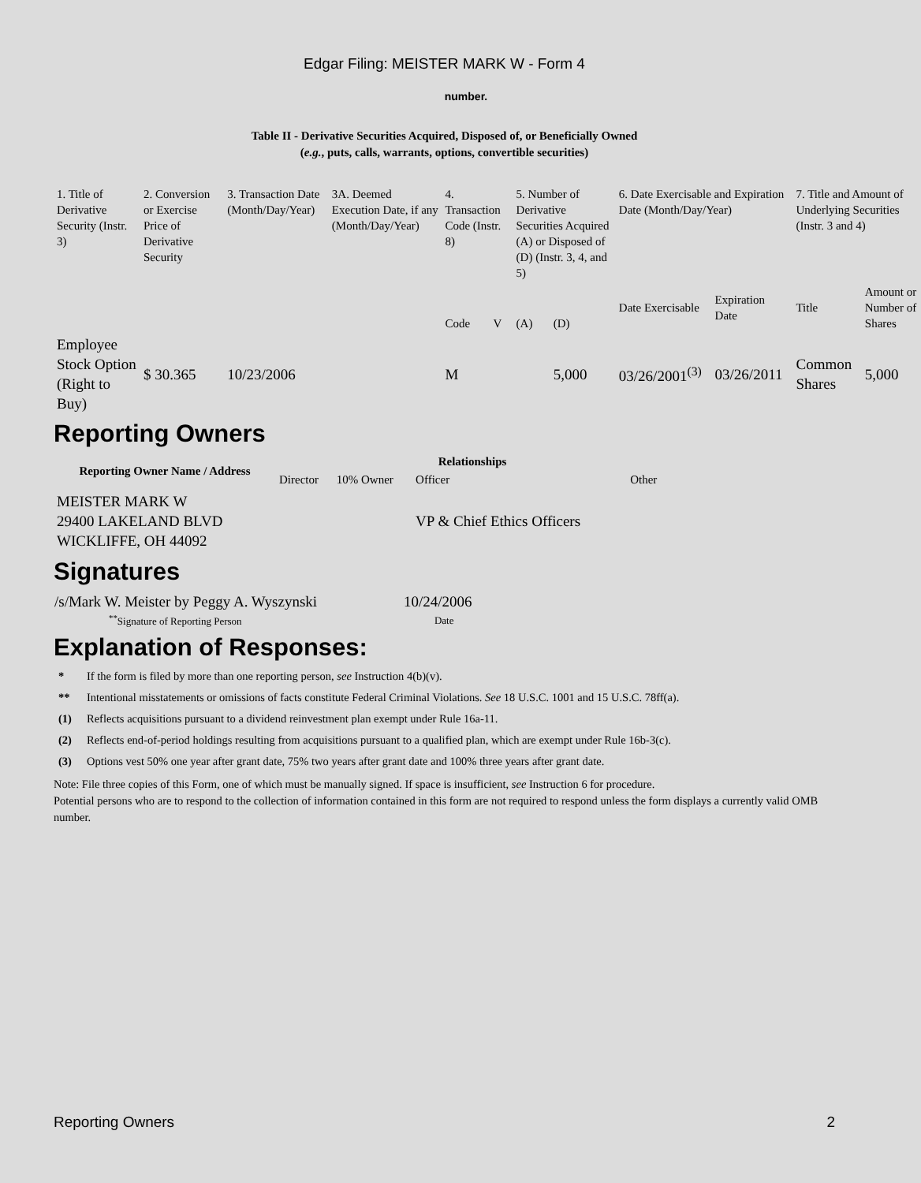Edgar Filing: MEISTER MARK W - Form 4
number.
Table II - Derivative Securities Acquired, Disposed of, or Beneficially Owned
(e.g., puts, calls, warrants, options, convertible securities)
| 1. Title of Derivative Security (Instr. 3) | 2. Conversion or Exercise Price of Derivative Security | 3. Transaction Date (Month/Day/Year) | 3A. Deemed Execution Date, if any (Month/Day/Year) | 4. Transaction Code (Instr. 8) | | 5. Number of Derivative Securities Acquired (A) or Disposed of (D) (Instr. 3, 4, and 5) | | 6. Date Exercisable and Expiration Date (Month/Day/Year) | | 7. Title and Amount of Underlying Securities (Instr. 3 and 4) | |
| --- | --- | --- | --- | --- | --- | --- | --- | --- | --- | --- | --- |
| | | | | Code | V | (A) | (D) | Date Exercisable | Expiration Date | Title | Amount or Number of Shares |
| Employee Stock Option (Right to Buy) | $ 30.365 | 10/23/2006 | | M | | | 5,000 | 03/26/2001<sup>(3)</sup> | 03/26/2011 | Common Shares | 5,000 |
Reporting Owners
| Reporting Owner Name / Address | Relationships | | | |
| --- | --- | --- | --- | --- |
| | Director | 10% Owner | Officer | Other |
| MEISTER MARK W 29400 LAKELAND BLVD WICKLIFFE, OH 44092 | | | VP & Chief Ethics Officers | |
Signatures
| /s/Mark W. Meister by Peggy A. Wyszynski | 10/24/2006 |
| <sup>**</sup> Signature of Reporting Person | Date |
Explanation of Responses:
* If the form is filed by more than one reporting person, see Instruction 4(b)(v).
** Intentional misstatements or omissions of facts constitute Federal Criminal Violations. See 18 U.S.C. 1001 and 15 U.S.C. 78ff(a).
(1) Reflects acquisitions pursuant to a dividend reinvestment plan exempt under Rule 16a-11.
(2) Reflects end-of-period holdings resulting from acquisitions pursuant to a qualified plan, which are exempt under Rule 16b-3(c).
(3) Options vest 50% one year after grant date, 75% two years after grant date and 100% three years after grant date.
Note: File three copies of this Form, one of which must be manually signed. If space is insufficient, see Instruction 6 for procedure.
Potential persons who are to respond to the collection of information contained in this form are not required to respond unless the form displays a currently valid OMB number.
Reporting Owners 2